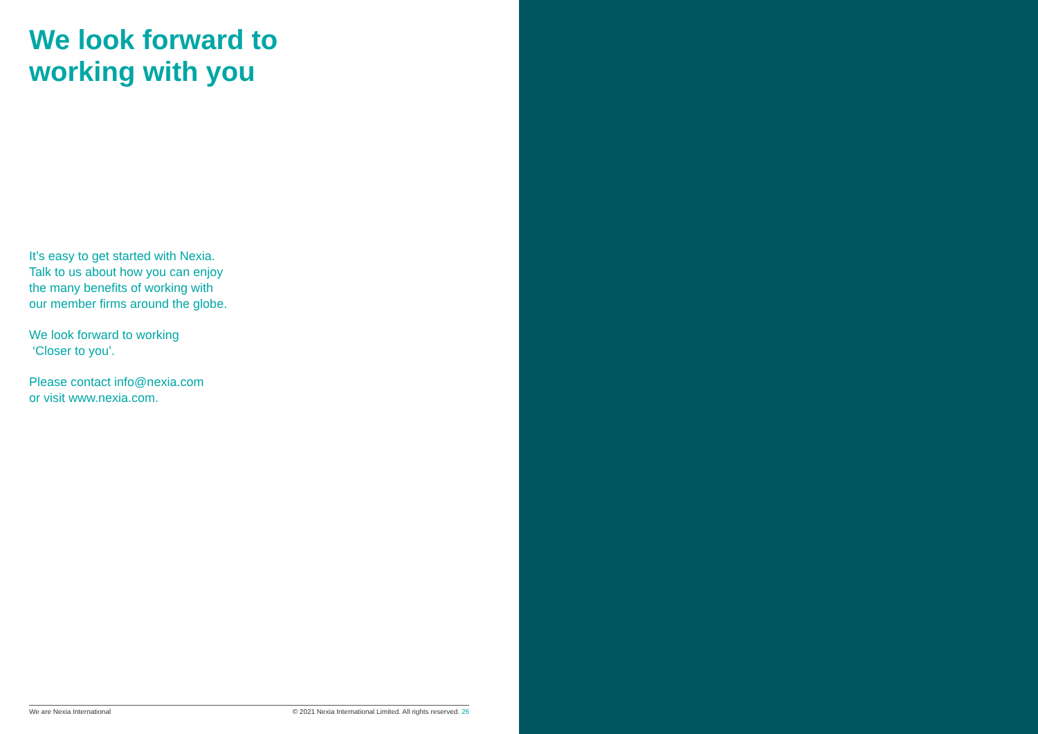We look forward to
working with you
It’s easy to get started with Nexia.
Talk to us about how you can enjoy
the many benefits of working with
our member firms around the globe.
We look forward to working
‘Closer to you’.
Please contact info@nexia.com
or visit www.nexia.com.
We are Nexia International © 2021 Nexia International Limited. All rights reserved. 26